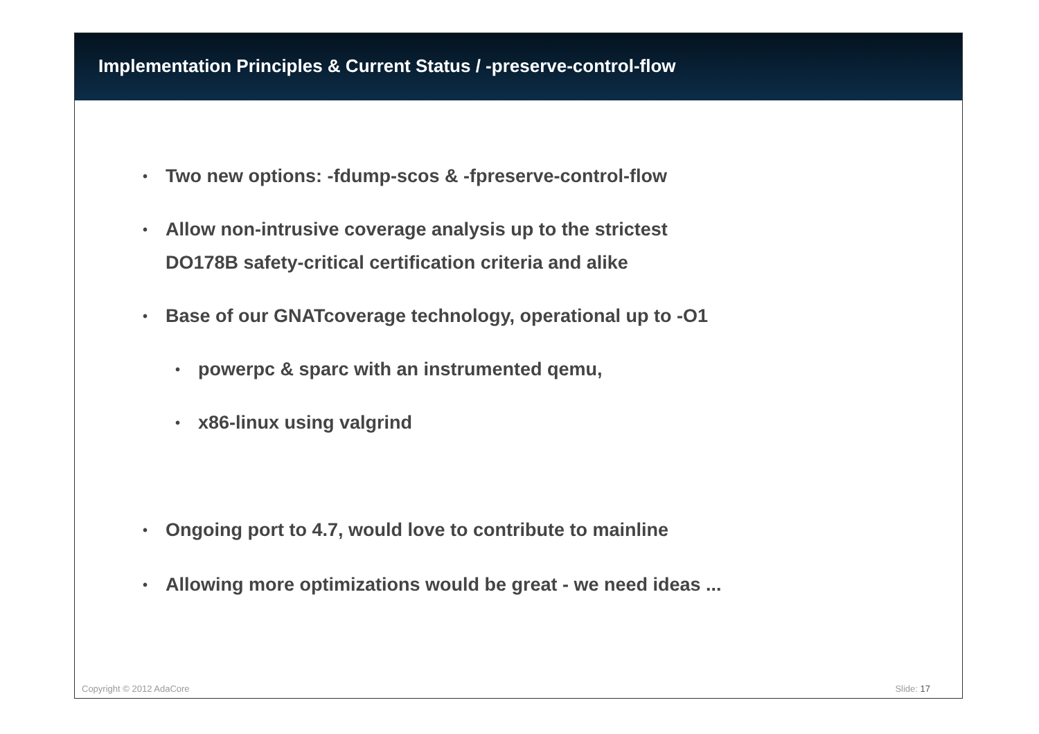Implementation Principles & Current Status / -preserve-control-flow
• Two new options: -fdump-scos & -fpreserve-control-flow
• Allow non-intrusive coverage analysis up to the strictest
DO178B safety-critical certification criteria and alike
• Base of our GNATcoverage technology, operational up to -O1
• powerpc & sparc with an instrumented qemu,
• x86-linux using valgrind
• Ongoing port to 4.7, would love to contribute to mainline
• Allowing more optimizations would be great - we need ideas ...
Copyright © 2012 AdaCore Slide: 17